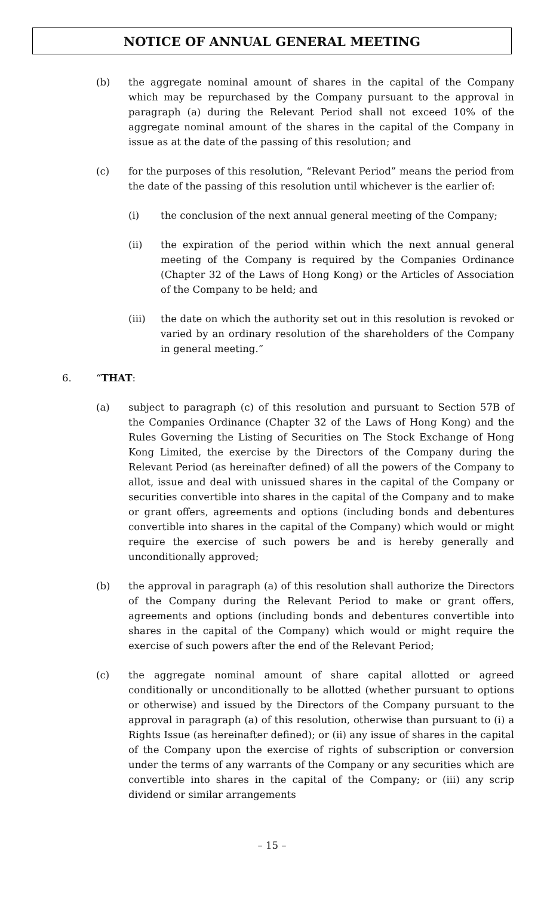NOTICE OF ANNUAL GENERAL MEETING
(b) the aggregate nominal amount of shares in the capital of the Company which may be repurchased by the Company pursuant to the approval in paragraph (a) during the Relevant Period shall not exceed 10% of the aggregate nominal amount of the shares in the capital of the Company in issue as at the date of the passing of this resolution; and
(c) for the purposes of this resolution, “Relevant Period” means the period from the date of the passing of this resolution until whichever is the earlier of:
(i) the conclusion of the next annual general meeting of the Company;
(ii) the expiration of the period within which the next annual general meeting of the Company is required by the Companies Ordinance (Chapter 32 of the Laws of Hong Kong) or the Articles of Association of the Company to be held; and
(iii) the date on which the authority set out in this resolution is revoked or varied by an ordinary resolution of the shareholders of the Company in general meeting.”
6. “THAT:
(a) subject to paragraph (c) of this resolution and pursuant to Section 57B of the Companies Ordinance (Chapter 32 of the Laws of Hong Kong) and the Rules Governing the Listing of Securities on The Stock Exchange of Hong Kong Limited, the exercise by the Directors of the Company during the Relevant Period (as hereinafter defined) of all the powers of the Company to allot, issue and deal with unissued shares in the capital of the Company or securities convertible into shares in the capital of the Company and to make or grant offers, agreements and options (including bonds and debentures convertible into shares in the capital of the Company) which would or might require the exercise of such powers be and is hereby generally and unconditionally approved;
(b) the approval in paragraph (a) of this resolution shall authorize the Directors of the Company during the Relevant Period to make or grant offers, agreements and options (including bonds and debentures convertible into shares in the capital of the Company) which would or might require the exercise of such powers after the end of the Relevant Period;
(c) the aggregate nominal amount of share capital allotted or agreed conditionally or unconditionally to be allotted (whether pursuant to options or otherwise) and issued by the Directors of the Company pursuant to the approval in paragraph (a) of this resolution, otherwise than pursuant to (i) a Rights Issue (as hereinafter defined); or (ii) any issue of shares in the capital of the Company upon the exercise of rights of subscription or conversion under the terms of any warrants of the Company or any securities which are convertible into shares in the capital of the Company; or (iii) any scrip dividend or similar arrangements
– 15 –